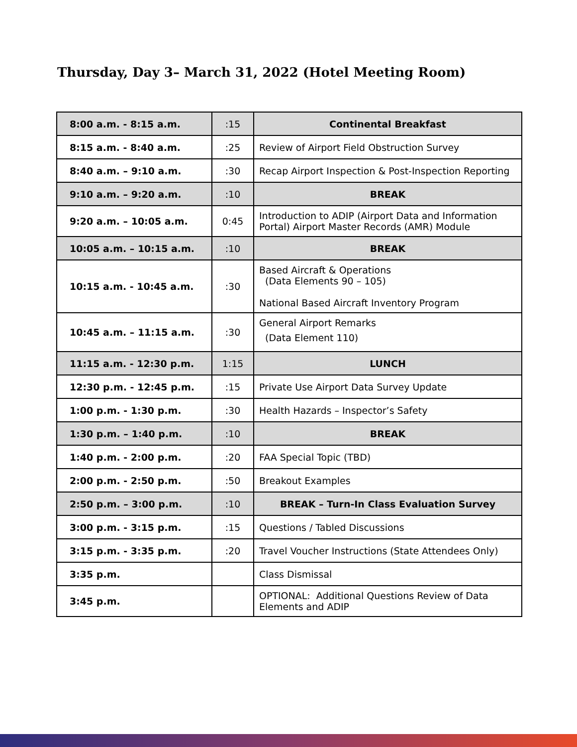Thursday, Day 3– March 31, 2022 (Hotel Meeting Room)
| 8:00 a.m. - 8:15 a.m. | :15 | Continental Breakfast |
| 8:15 a.m. - 8:40 a.m. | :25 | Review of Airport Field Obstruction Survey |
| 8:40 a.m. – 9:10 a.m. | :30 | Recap Airport Inspection & Post-Inspection Reporting |
| 9:10 a.m. – 9:20 a.m. | :10 | BREAK |
| 9:20 a.m. – 10:05 a.m. | 0:45 | Introduction to ADIP (Airport Data and Information Portal) Airport Master Records (AMR) Module |
| 10:05 a.m. – 10:15 a.m. | :10 | BREAK |
| 10:15 a.m. - 10:45 a.m. | :30 | Based Aircraft & Operations (Data Elements 90 – 105) National Based Aircraft Inventory Program |
| 10:45 a.m. – 11:15 a.m. | :30 | General Airport Remarks (Data Element 110) |
| 11:15 a.m. - 12:30 p.m. | 1:15 | LUNCH |
| 12:30 p.m. - 12:45 p.m. | :15 | Private Use Airport Data Survey Update |
| 1:00 p.m. - 1:30 p.m. | :30 | Health Hazards – Inspector’s Safety |
| 1:30 p.m. – 1:40 p.m. | :10 | BREAK |
| 1:40 p.m. - 2:00 p.m. | :20 | FAA Special Topic (TBD) |
| 2:00 p.m. - 2:50 p.m. | :50 | Breakout Examples |
| 2:50 p.m. – 3:00 p.m. | :10 | BREAK – Turn-In Class Evaluation Survey |
| 3:00 p.m. - 3:15 p.m. | :15 | Questions / Tabled Discussions |
| 3:15 p.m. - 3:35 p.m. | :20 | Travel Voucher Instructions (State Attendees Only) |
| 3:35 p.m. | | Class Dismissal |
| 3:45 p.m. | | OPTIONAL: Additional Questions Review of Data Elements and ADIP |